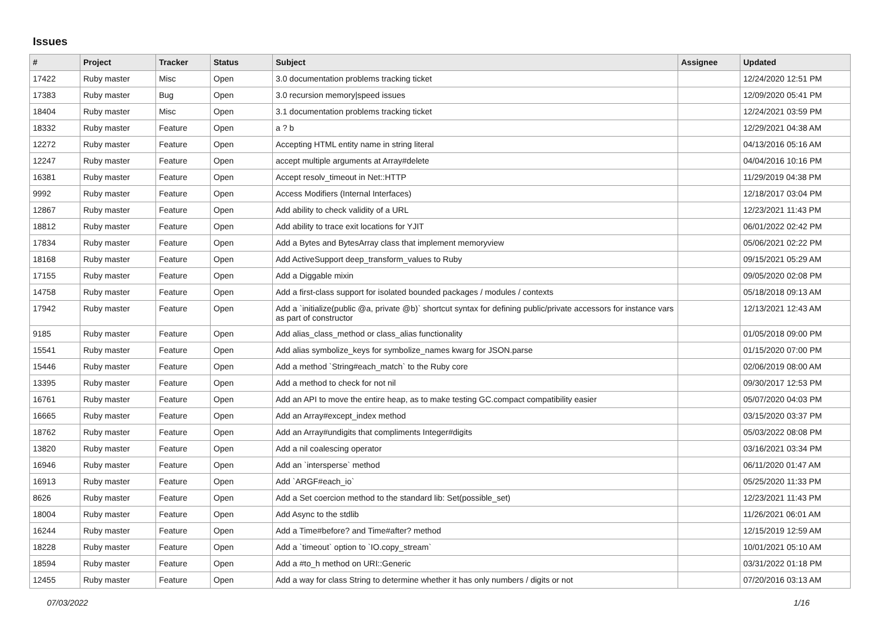Issues
| # | Project | Tracker | Status | Subject | Assignee | Updated |
| --- | --- | --- | --- | --- | --- | --- |
| 17422 | Ruby master | Misc | Open | 3.0 documentation problems tracking ticket | | 12/24/2020 12:51 PM |
| 17383 | Ruby master | Bug | Open | 3.0 recursion memory/speed issues | | 12/09/2020 05:41 PM |
| 18404 | Ruby master | Misc | Open | 3.1 documentation problems tracking ticket | | 12/24/2021 03:59 PM |
| 18332 | Ruby master | Feature | Open | a ? b | | 12/29/2021 04:38 AM |
| 12272 | Ruby master | Feature | Open | Accepting HTML entity name in string literal | | 04/13/2016 05:16 AM |
| 12247 | Ruby master | Feature | Open | accept multiple arguments at Array#delete | | 04/04/2016 10:16 PM |
| 16381 | Ruby master | Feature | Open | Accept resolv_timeout in Net::HTTP | | 11/29/2019 04:38 PM |
| 9992 | Ruby master | Feature | Open | Access Modifiers (Internal Interfaces) | | 12/18/2017 03:04 PM |
| 12867 | Ruby master | Feature | Open | Add ability to check validity of a URL | | 12/23/2021 11:43 PM |
| 18812 | Ruby master | Feature | Open | Add ability to trace exit locations for YJIT | | 06/01/2022 02:42 PM |
| 17834 | Ruby master | Feature | Open | Add a Bytes and BytesArray class that implement memoryview | | 05/06/2021 02:22 PM |
| 18168 | Ruby master | Feature | Open | Add ActiveSupport deep_transform_values to Ruby | | 09/15/2021 05:29 AM |
| 17155 | Ruby master | Feature | Open | Add a Diggable mixin | | 09/05/2020 02:08 PM |
| 14758 | Ruby master | Feature | Open | Add a first-class support for isolated bounded packages / modules / contexts | | 05/18/2018 09:13 AM |
| 17942 | Ruby master | Feature | Open | Add a `initialize(public @a, private @b)` shortcut syntax for defining public/private accessors for instance vars as part of constructor | | 12/13/2021 12:43 AM |
| 9185 | Ruby master | Feature | Open | Add alias_class_method or class_alias functionality | | 01/05/2018 09:00 PM |
| 15541 | Ruby master | Feature | Open | Add alias symbolize_keys for symbolize_names kwarg for JSON.parse | | 01/15/2020 07:00 PM |
| 15446 | Ruby master | Feature | Open | Add a method `String#each_match` to the Ruby core | | 02/06/2019 08:00 AM |
| 13395 | Ruby master | Feature | Open | Add a method to check for not nil | | 09/30/2017 12:53 PM |
| 16761 | Ruby master | Feature | Open | Add an API to move the entire heap, as to make testing GC.compact compatibility easier | | 05/07/2020 04:03 PM |
| 16665 | Ruby master | Feature | Open | Add an Array#except_index method | | 03/15/2020 03:37 PM |
| 18762 | Ruby master | Feature | Open | Add an Array#undigits that compliments Integer#digits | | 05/03/2022 08:08 PM |
| 13820 | Ruby master | Feature | Open | Add a nil coalescing operator | | 03/16/2021 03:34 PM |
| 16946 | Ruby master | Feature | Open | Add an `intersperse` method | | 06/11/2020 01:47 AM |
| 16913 | Ruby master | Feature | Open | Add `ARGF#each_io` | | 05/25/2020 11:33 PM |
| 8626 | Ruby master | Feature | Open | Add a Set coercion method to the standard lib: Set(possible_set) | | 12/23/2021 11:43 PM |
| 18004 | Ruby master | Feature | Open | Add Async to the stdlib | | 11/26/2021 06:01 AM |
| 16244 | Ruby master | Feature | Open | Add a Time#before? and Time#after? method | | 12/15/2019 12:59 AM |
| 18228 | Ruby master | Feature | Open | Add a `timeout` option to `IO.copy_stream` | | 10/01/2021 05:10 AM |
| 18594 | Ruby master | Feature | Open | Add a #to_h method on URI::Generic | | 03/31/2022 01:18 PM |
| 12455 | Ruby master | Feature | Open | Add a way for class String to determine whether it has only numbers / digits or not | | 07/20/2016 03:13 AM |
07/03/2022 1/16